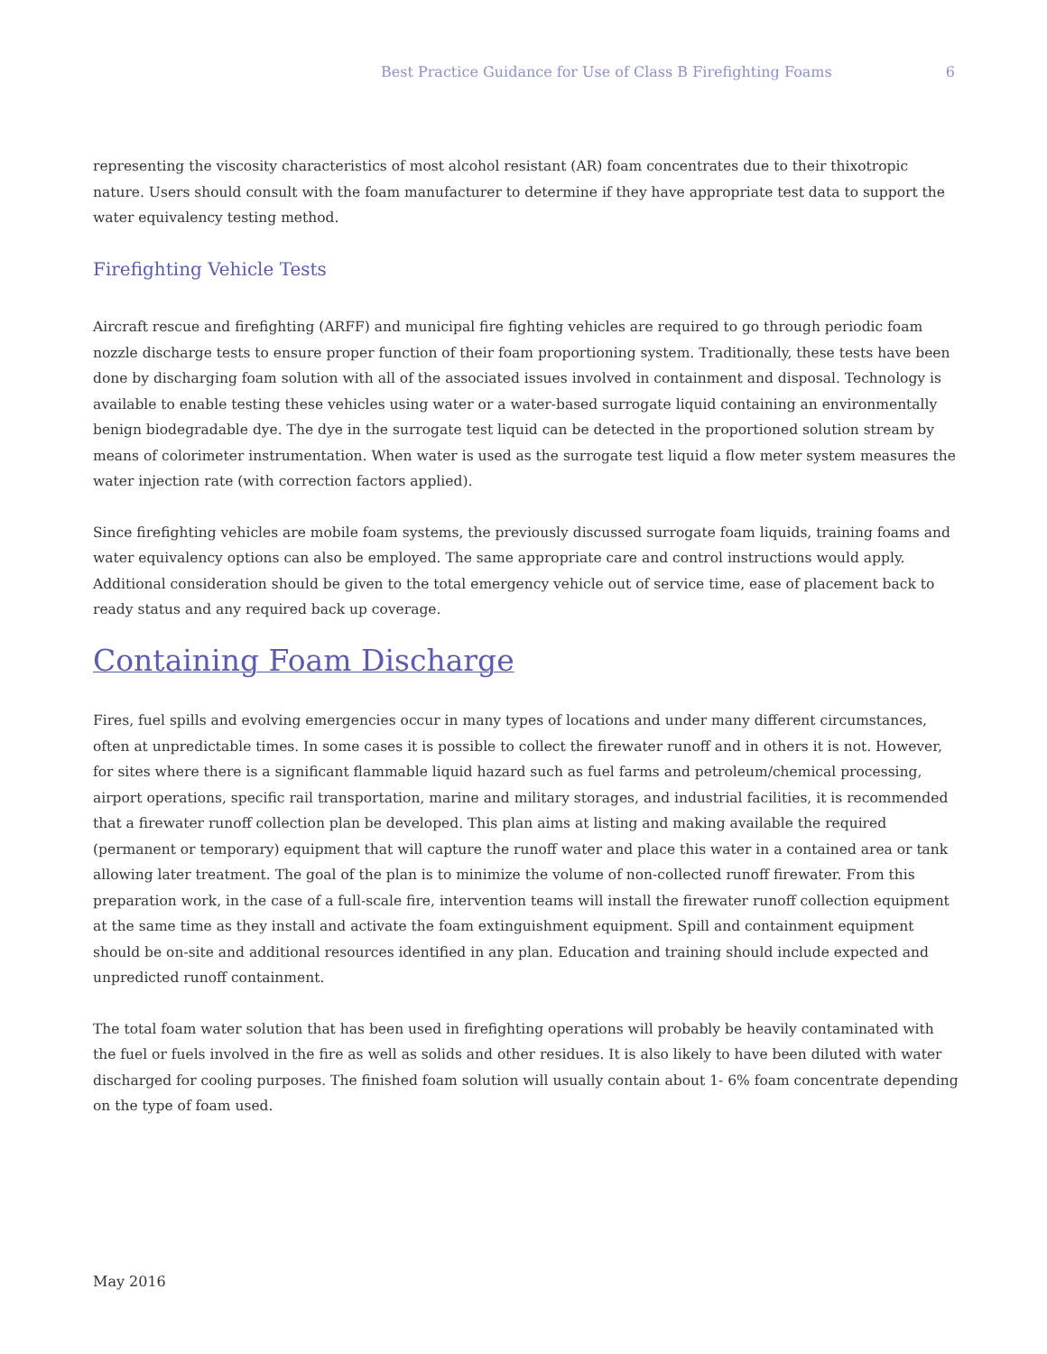Best Practice Guidance for Use of Class B Firefighting Foams 6
representing the viscosity characteristics of most alcohol resistant (AR) foam concentrates due to their thixotropic nature. Users should consult with the foam manufacturer to determine if they have appropriate test data to support the water equivalency testing method.
Firefighting Vehicle Tests
Aircraft rescue and firefighting (ARFF) and municipal fire fighting vehicles are required to go through periodic foam nozzle discharge tests to ensure proper function of their foam proportioning system. Traditionally, these tests have been done by discharging foam solution with all of the associated issues involved in containment and disposal. Technology is available to enable testing these vehicles using water or a water-based surrogate liquid containing an environmentally benign biodegradable dye. The dye in the surrogate test liquid can be detected in the proportioned solution stream by means of colorimeter instrumentation. When water is used as the surrogate test liquid a flow meter system measures the water injection rate (with correction factors applied).
Since firefighting vehicles are mobile foam systems, the previously discussed surrogate foam liquids, training foams and water equivalency options can also be employed. The same appropriate care and control instructions would apply. Additional consideration should be given to the total emergency vehicle out of service time, ease of placement back to ready status and any required back up coverage.
Containing Foam Discharge
Fires, fuel spills and evolving emergencies occur in many types of locations and under many different circumstances, often at unpredictable times. In some cases it is possible to collect the firewater runoff and in others it is not. However, for sites where there is a significant flammable liquid hazard such as fuel farms and petroleum/chemical processing, airport operations, specific rail transportation, marine and military storages, and industrial facilities, it is recommended that a firewater runoff collection plan be developed. This plan aims at listing and making available the required (permanent or temporary) equipment that will capture the runoff water and place this water in a contained area or tank allowing later treatment. The goal of the plan is to minimize the volume of non-collected runoff firewater. From this preparation work, in the case of a full-scale fire, intervention teams will install the firewater runoff collection equipment at the same time as they install and activate the foam extinguishment equipment. Spill and containment equipment should be on-site and additional resources identified in any plan. Education and training should include expected and unpredicted runoff containment.
The total foam water solution that has been used in firefighting operations will probably be heavily contaminated with the fuel or fuels involved in the fire as well as solids and other residues. It is also likely to have been diluted with water discharged for cooling purposes. The finished foam solution will usually contain about 1- 6% foam concentrate depending on the type of foam used.
May 2016